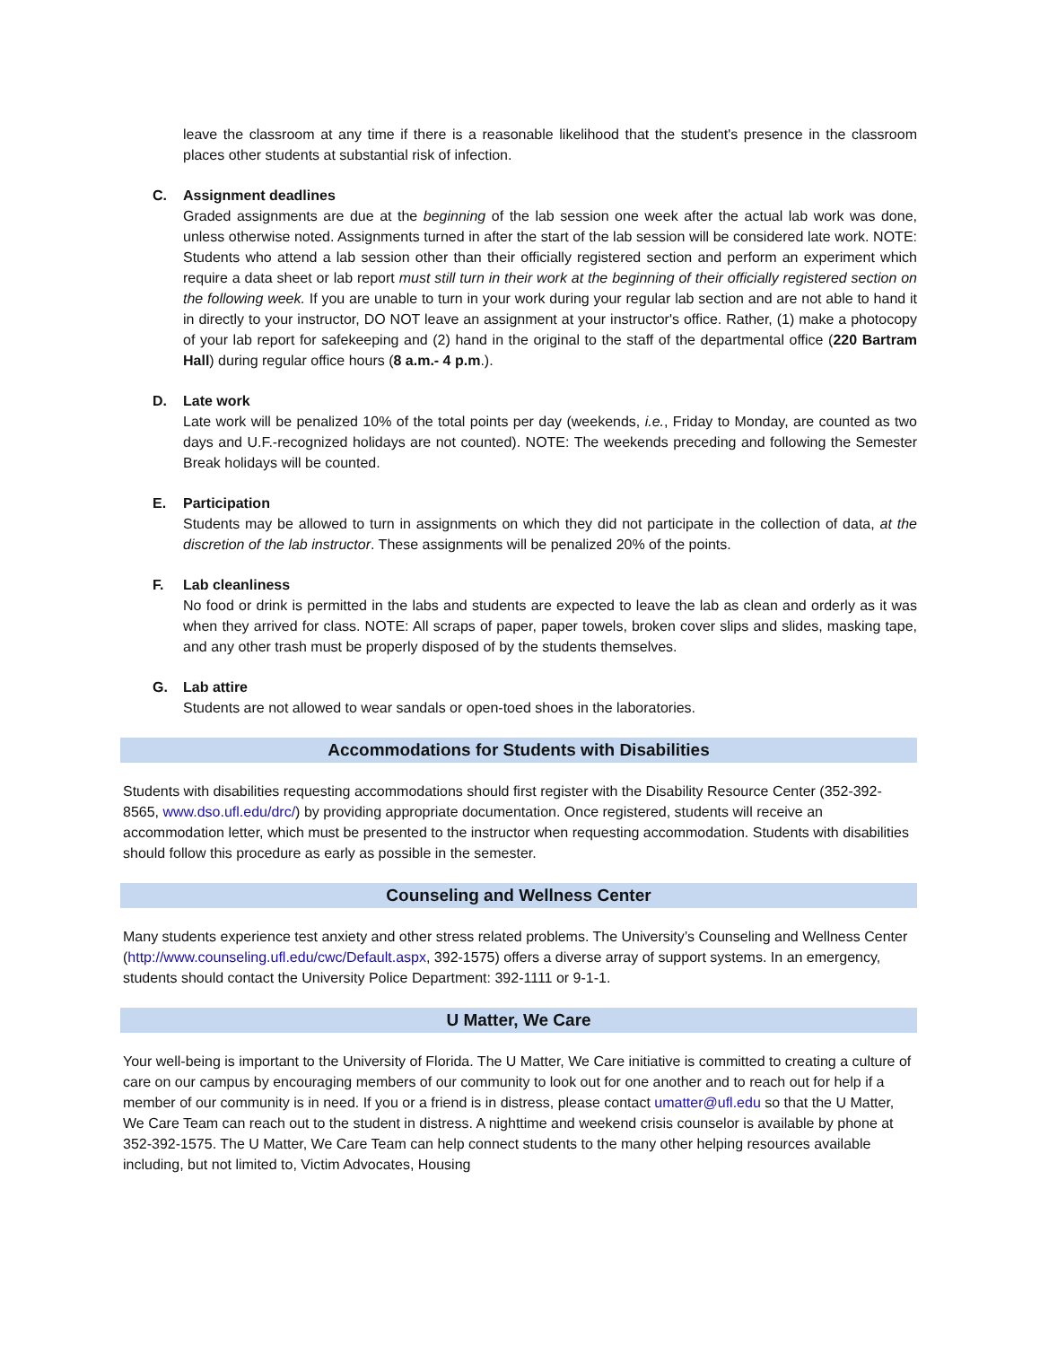leave the classroom at any time if there is a reasonable likelihood that the student's presence in the classroom places other students at substantial risk of infection.
C. Assignment deadlines
Graded assignments are due at the beginning of the lab session one week after the actual lab work was done, unless otherwise noted. Assignments turned in after the start of the lab session will be considered late work. NOTE: Students who attend a lab session other than their officially registered section and perform an experiment which require a data sheet or lab report must still turn in their work at the beginning of their officially registered section on the following week. If you are unable to turn in your work during your regular lab section and are not able to hand it in directly to your instructor, DO NOT leave an assignment at your instructor's office. Rather, (1) make a photocopy of your lab report for safekeeping and (2) hand in the original to the staff of the departmental office (220 Bartram Hall) during regular office hours (8 a.m.- 4 p.m.).
D. Late work
Late work will be penalized 10% of the total points per day (weekends, i.e., Friday to Monday, are counted as two days and U.F.-recognized holidays are not counted). NOTE: The weekends preceding and following the Semester Break holidays will be counted.
E. Participation
Students may be allowed to turn in assignments on which they did not participate in the collection of data, at the discretion of the lab instructor. These assignments will be penalized 20% of the points.
F. Lab cleanliness
No food or drink is permitted in the labs and students are expected to leave the lab as clean and orderly as it was when they arrived for class. NOTE: All scraps of paper, paper towels, broken cover slips and slides, masking tape, and any other trash must be properly disposed of by the students themselves.
G. Lab attire
Students are not allowed to wear sandals or open-toed shoes in the laboratories.
Accommodations for Students with Disabilities
Students with disabilities requesting accommodations should first register with the Disability Resource Center (352-392-8565, www.dso.ufl.edu/drc/) by providing appropriate documentation. Once registered, students will receive an accommodation letter, which must be presented to the instructor when requesting accommodation. Students with disabilities should follow this procedure as early as possible in the semester.
Counseling and Wellness Center
Many students experience test anxiety and other stress related problems. The University’s Counseling and Wellness Center (http://www.counseling.ufl.edu/cwc/Default.aspx, 392-1575) offers a diverse array of support systems. In an emergency, students should contact the University Police Department: 392-1111 or 9-1-1.
U Matter, We Care
Your well-being is important to the University of Florida. The U Matter, We Care initiative is committed to creating a culture of care on our campus by encouraging members of our community to look out for one another and to reach out for help if a member of our community is in need. If you or a friend is in distress, please contact umatter@ufl.edu so that the U Matter, We Care Team can reach out to the student in distress. A nighttime and weekend crisis counselor is available by phone at 352-392-1575. The U Matter, We Care Team can help connect students to the many other helping resources available including, but not limited to, Victim Advocates, Housing